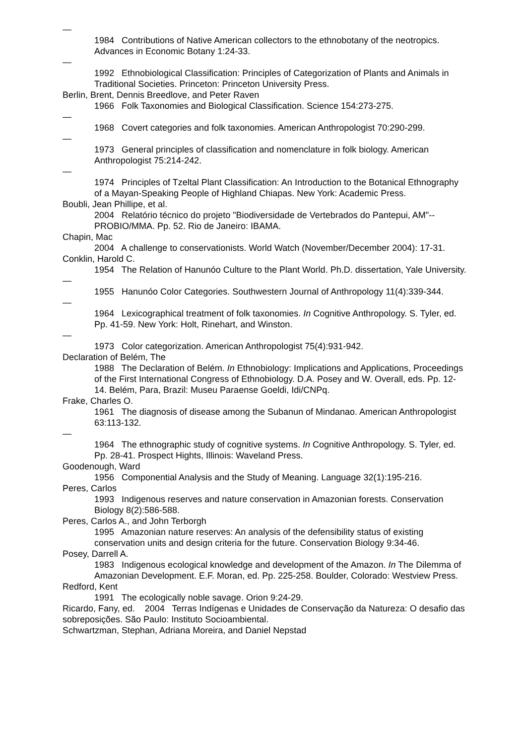—
1984 Contributions of Native American collectors to the ethnobotany of the neotropics. Advances in Economic Botany 1:24-33.
—
1992 Ethnobiological Classification: Principles of Categorization of Plants and Animals in Traditional Societies. Princeton: Princeton University Press.
Berlin, Brent, Dennis Breedlove, and Peter Raven
1966 Folk Taxonomies and Biological Classification. Science 154:273-275.
—
1968 Covert categories and folk taxonomies. American Anthropologist 70:290-299.
—
1973 General principles of classification and nomenclature in folk biology. American Anthropologist 75:214-242.
—
1974 Principles of Tzeltal Plant Classification: An Introduction to the Botanical Ethnography of a Mayan-Speaking People of Highland Chiapas. New York: Academic Press.
Boubli, Jean Phillipe, et al.
2004 Relatório técnico do projeto "Biodiversidade de Vertebrados do Pantepui, AM"--PROBIO/MMA. Pp. 52. Rio de Janeiro: IBAMA.
Chapin, Mac
2004 A challenge to conservationists. World Watch (November/December 2004): 17-31.
Conklin, Harold C.
1954 The Relation of Hanunóo Culture to the Plant World. Ph.D. dissertation, Yale University.
—
1955 Hanunóo Color Categories. Southwestern Journal of Anthropology 11(4):339-344.
—
1964 Lexicographical treatment of folk taxonomies. In Cognitive Anthropology. S. Tyler, ed. Pp. 41-59. New York: Holt, Rinehart, and Winston.
—
1973 Color categorization. American Anthropologist 75(4):931-942.
Declaration of Belém, The
1988 The Declaration of Belém. In Ethnobiology: Implications and Applications, Proceedings of the First International Congress of Ethnobiology. D.A. Posey and W. Overall, eds. Pp. 12-14. Belém, Para, Brazil: Museu Paraense Goeldi, Idi/CNPq.
Frake, Charles O.
1961 The diagnosis of disease among the Subanun of Mindanao. American Anthropologist 63:113-132.
—
1964 The ethnographic study of cognitive systems. In Cognitive Anthropology. S. Tyler, ed. Pp. 28-41. Prospect Hights, Illinois: Waveland Press.
Goodenough, Ward
1956 Componential Analysis and the Study of Meaning. Language 32(1):195-216.
Peres, Carlos
1993 Indigenous reserves and nature conservation in Amazonian forests. Conservation Biology 8(2):586-588.
Peres, Carlos A., and John Terborgh
1995 Amazonian nature reserves: An analysis of the defensibility status of existing conservation units and design criteria for the future. Conservation Biology 9:34-46.
Posey, Darrell A.
1983 Indigenous ecological knowledge and development of the Amazon. In The Dilemma of Amazonian Development. E.F. Moran, ed. Pp. 225-258. Boulder, Colorado: Westview Press.
Redford, Kent
1991 The ecologically noble savage. Orion 9:24-29.
Ricardo, Fany, ed. 2004 Terras Indígenas e Unidades de Conservação da Natureza: O desafio das sobreposições. São Paulo: Instituto Socioambiental.
Schwartzman, Stephan, Adriana Moreira, and Daniel Nepstad